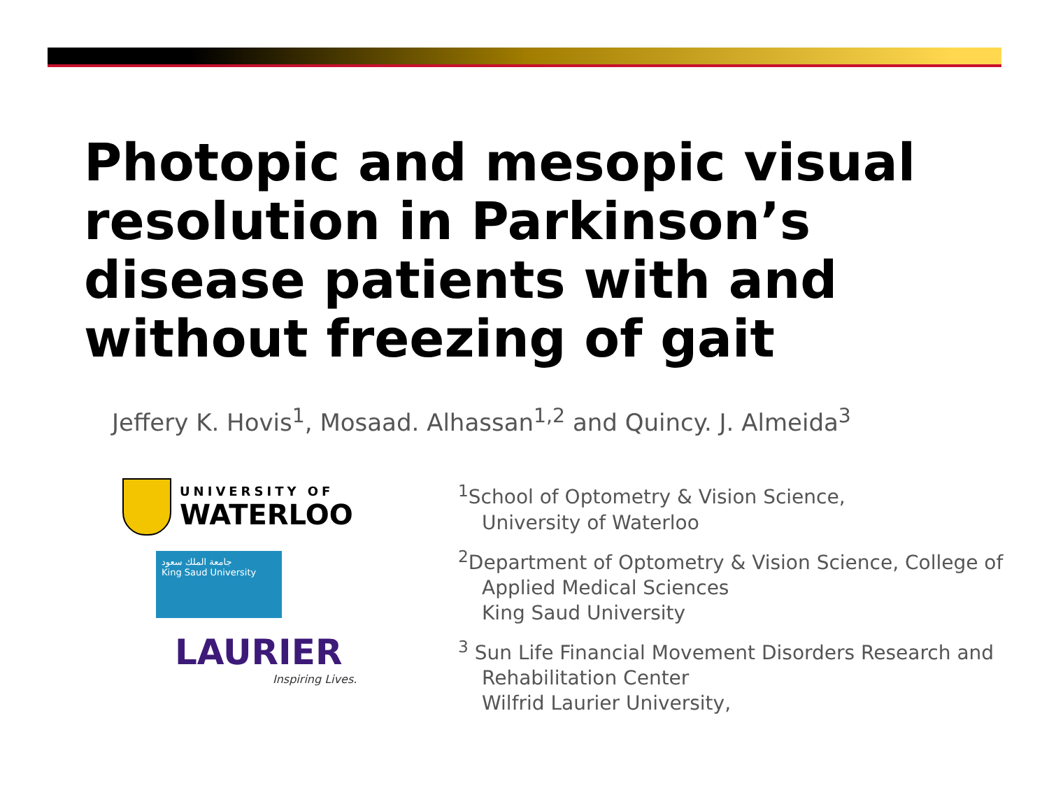Photopic and mesopic visual resolution in Parkinson’s disease patients with and without freezing of gait
Jeffery K. Hovis<sup>1</sup>, Mosaad. Alhassan<sup>1,2</sup> and Quincy. J. Almeida<sup>3</sup>
UNIVERSITY OF
WATERLOO
جامعة الملك سعود
King Saud University
LAURIER
Inspiring Lives.
<sup>1</sup> School of Optometry & Vision Science,
University of Waterloo
<sup>2</sup> Department of Optometry & Vision Science, College of
Applied Medical Sciences
King Saud University
<sup>3</sup> Sun Life Financial Movement Disorders Research and
Rehabilitation Center
Wilfrid Laurier University,